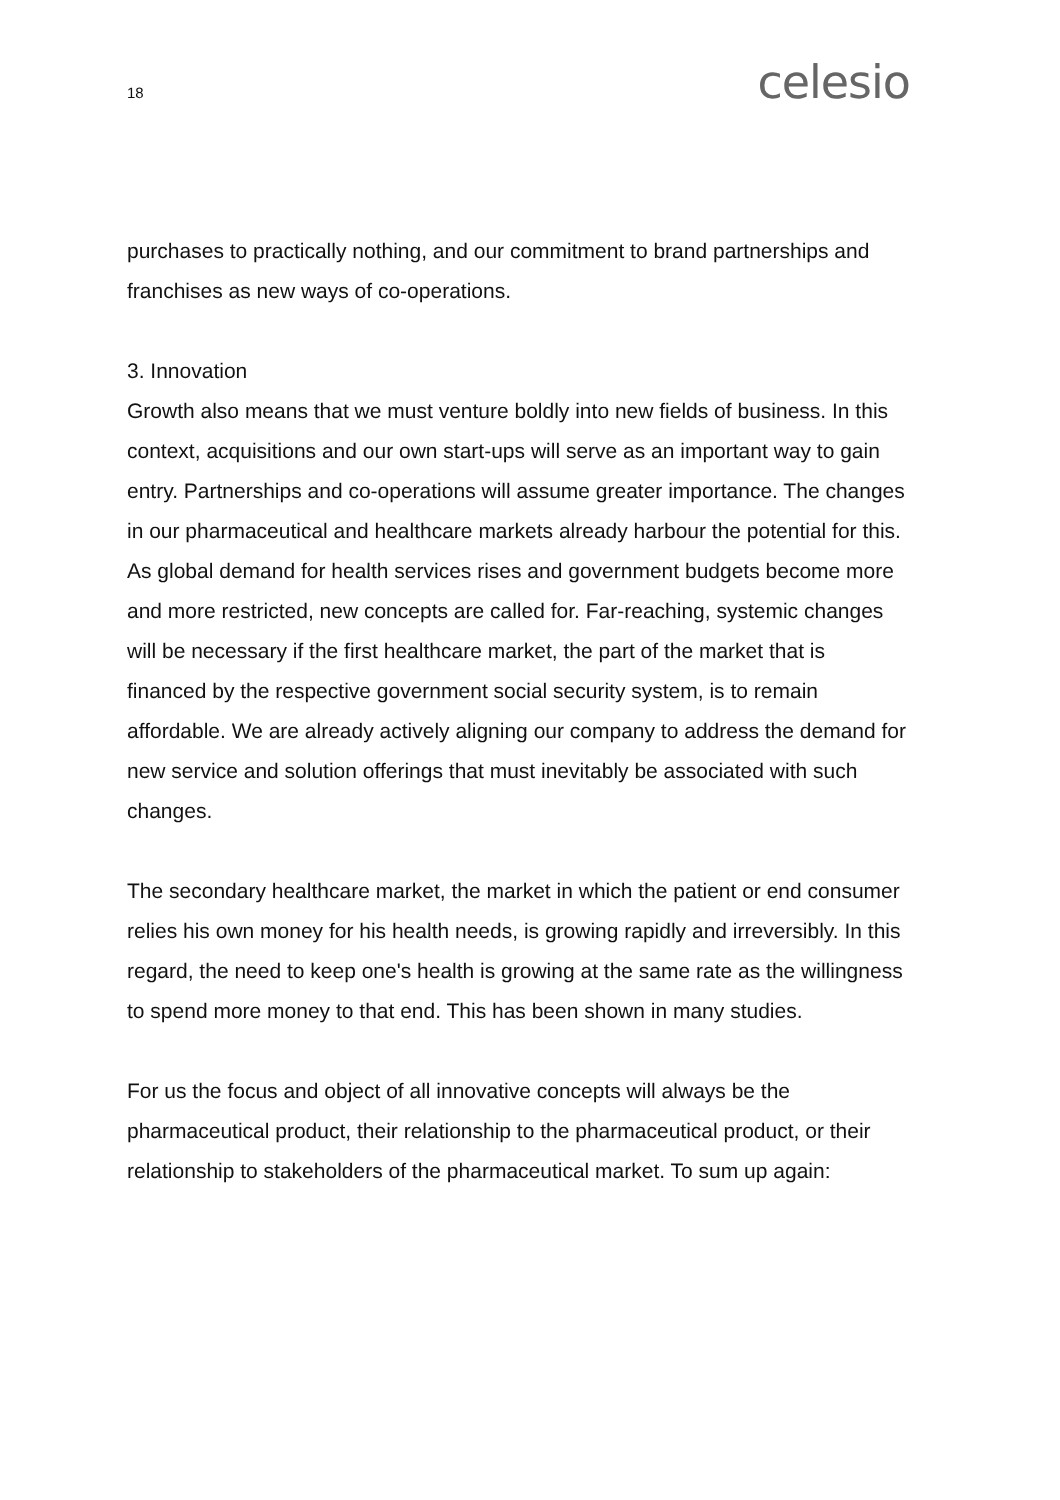18 celesio
purchases to practically nothing, and our commitment to brand partnerships and franchises as new ways of co-operations.
3. Innovation
Growth also means that we must venture boldly into new fields of business. In this context, acquisitions and our own start-ups will serve as an important way to gain entry. Partnerships and co-operations will assume greater importance. The changes in our pharmaceutical and healthcare markets already harbour the potential for this. As global demand for health services rises and government budgets become more and more restricted, new concepts are called for. Far-reaching, systemic changes will be necessary if the first healthcare market, the part of the market that is financed by the respective government social security system, is to remain affordable. We are already actively aligning our company to address the demand for new service and solution offerings that must inevitably be associated with such changes.
The secondary healthcare market, the market in which the patient or end consumer relies his own money for his health needs, is growing rapidly and irreversibly. In this regard, the need to keep one's health is growing at the same rate as the willingness to spend more money to that end. This has been shown in many studies.
For us the focus and object of all innovative concepts will always be the pharmaceutical product, their relationship to the pharmaceutical product, or their relationship to stakeholders of the pharmaceutical market. To sum up again: